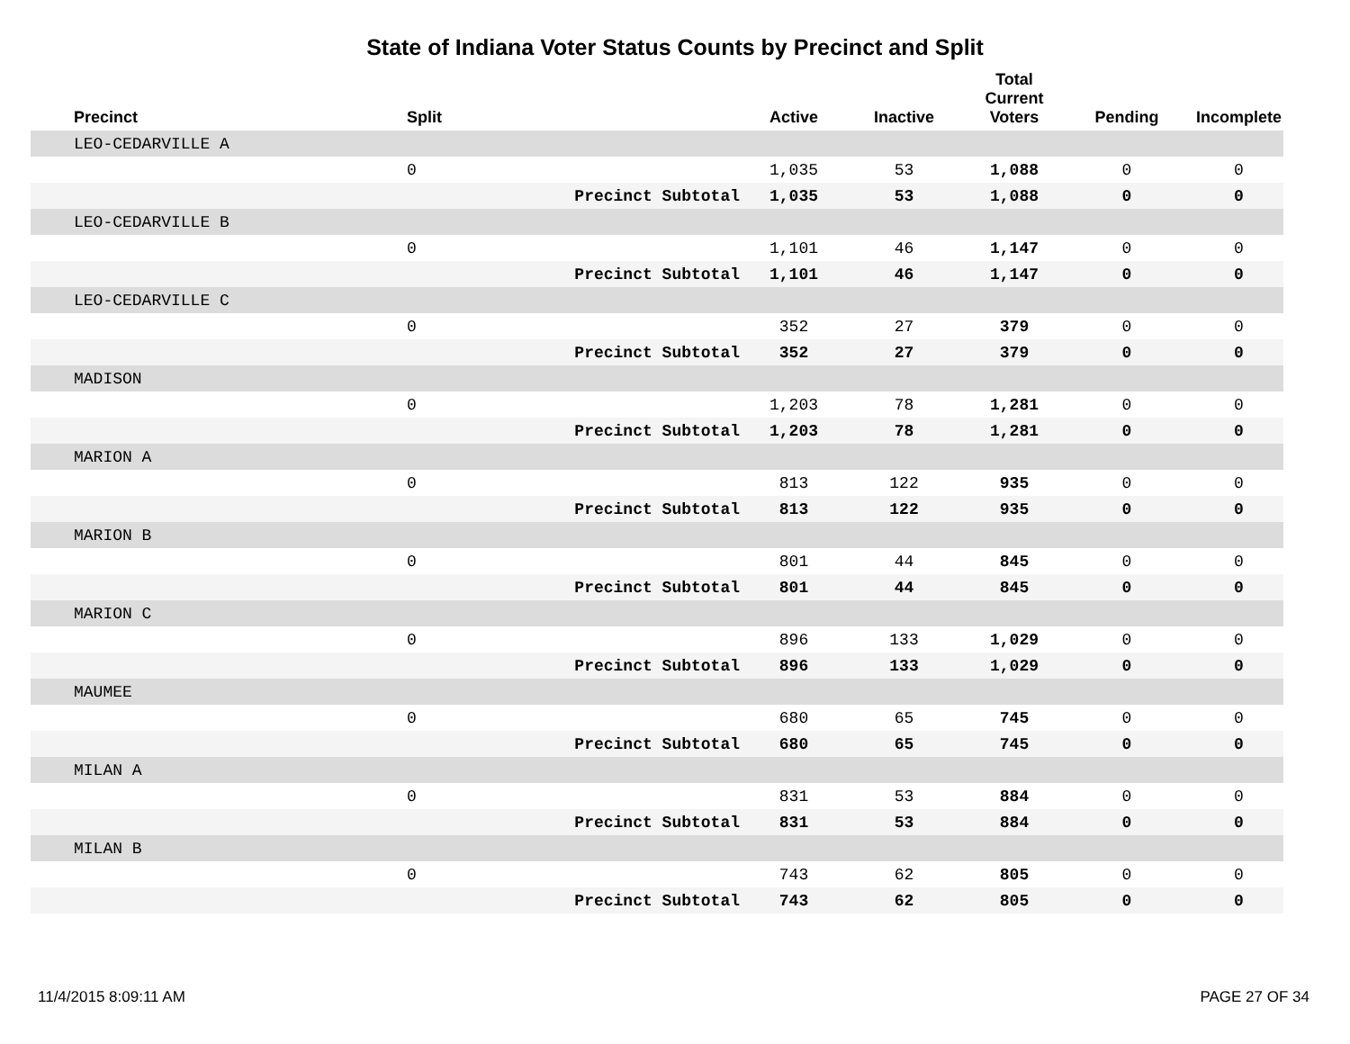State of Indiana Voter Status Counts by Precinct and Split
| Precinct | Split | | Active | Inactive | Total Current Voters | Pending | Incomplete |
| --- | --- | --- | --- | --- | --- | --- | --- |
| LEO-CEDARVILLE A | | | | | | | |
| | 0 | | 1,035 | 53 | 1,088 | 0 | 0 |
| | | Precinct Subtotal | 1,035 | 53 | 1,088 | 0 | 0 |
| LEO-CEDARVILLE B | | | | | | | |
| | 0 | | 1,101 | 46 | 1,147 | 0 | 0 |
| | | Precinct Subtotal | 1,101 | 46 | 1,147 | 0 | 0 |
| LEO-CEDARVILLE C | | | | | | | |
| | 0 | | 352 | 27 | 379 | 0 | 0 |
| | | Precinct Subtotal | 352 | 27 | 379 | 0 | 0 |
| MADISON | | | | | | | |
| | 0 | | 1,203 | 78 | 1,281 | 0 | 0 |
| | | Precinct Subtotal | 1,203 | 78 | 1,281 | 0 | 0 |
| MARION A | | | | | | | |
| | 0 | | 813 | 122 | 935 | 0 | 0 |
| | | Precinct Subtotal | 813 | 122 | 935 | 0 | 0 |
| MARION B | | | | | | | |
| | 0 | | 801 | 44 | 845 | 0 | 0 |
| | | Precinct Subtotal | 801 | 44 | 845 | 0 | 0 |
| MARION C | | | | | | | |
| | 0 | | 896 | 133 | 1,029 | 0 | 0 |
| | | Precinct Subtotal | 896 | 133 | 1,029 | 0 | 0 |
| MAUMEE | | | | | | | |
| | 0 | | 680 | 65 | 745 | 0 | 0 |
| | | Precinct Subtotal | 680 | 65 | 745 | 0 | 0 |
| MILAN A | | | | | | | |
| | 0 | | 831 | 53 | 884 | 0 | 0 |
| | | Precinct Subtotal | 831 | 53 | 884 | 0 | 0 |
| MILAN B | | | | | | | |
| | 0 | | 743 | 62 | 805 | 0 | 0 |
| | | Precinct Subtotal | 743 | 62 | 805 | 0 | 0 |
11/4/2015 8:09:11 AM PAGE 27 OF 34